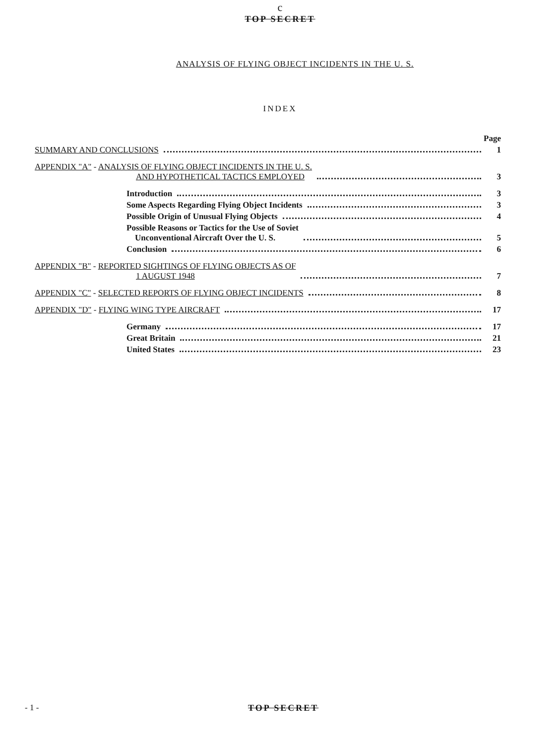c
TOP SECRET
ANALYSIS OF FLYING OBJECT INCIDENTS IN THE U. S.
INDEX
Page
SUMMARY AND CONCLUSIONS 1
APPENDIX "A" - ANALYSIS OF FLYING OBJECT INCIDENTS IN THE U. S.
AND HYPOTHETICAL TACTICS EMPLOYED 3
Introduction 3
Some Aspects Regarding Flying Object Incidents 3
Possible Origin of Unusual Flying Objects 4
Possible Reasons or Tactics for the Use of Soviet
Unconventional Aircraft Over the U. S. 5
Conclusion 6
APPENDIX "B" - REPORTED SIGHTINGS OF FLYING OBJECTS AS OF
1 AUGUST 1948 7
APPENDIX "C" - SELECTED REPORTS OF FLYING OBJECT INCIDENTS 8
APPENDIX "D" - FLYING WING TYPE AIRCRAFT 17
Germany 17
Great Britain 21
United States 23
- 1 - TOP SECRET